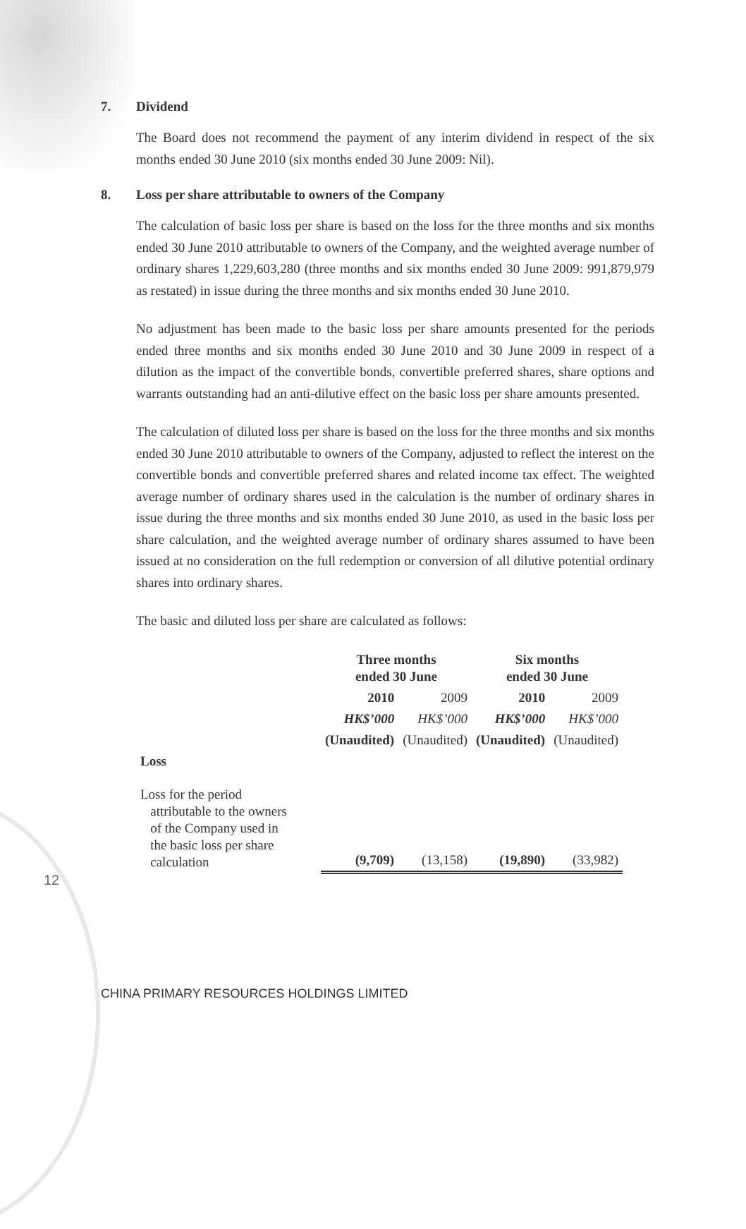7. Dividend
The Board does not recommend the payment of any interim dividend in respect of the six months ended 30 June 2010 (six months ended 30 June 2009: Nil).
8. Loss per share attributable to owners of the Company
The calculation of basic loss per share is based on the loss for the three months and six months ended 30 June 2010 attributable to owners of the Company, and the weighted average number of ordinary shares 1,229,603,280 (three months and six months ended 30 June 2009: 991,879,979 as restated) in issue during the three months and six months ended 30 June 2010.
No adjustment has been made to the basic loss per share amounts presented for the periods ended three months and six months ended 30 June 2010 and 30 June 2009 in respect of a dilution as the impact of the convertible bonds, convertible preferred shares, share options and warrants outstanding had an anti-dilutive effect on the basic loss per share amounts presented.
The calculation of diluted loss per share is based on the loss for the three months and six months ended 30 June 2010 attributable to owners of the Company, adjusted to reflect the interest on the convertible bonds and convertible preferred shares and related income tax effect. The weighted average number of ordinary shares used in the calculation is the number of ordinary shares in issue during the three months and six months ended 30 June 2010, as used in the basic loss per share calculation, and the weighted average number of ordinary shares assumed to have been issued at no consideration on the full redemption or conversion of all dilutive potential ordinary shares into ordinary shares.
The basic and diluted loss per share are calculated as follows:
| | Three months ended 30 June | | Six months ended 30 June | |
| --- | --- | --- | --- | --- |
| | 2010 | 2009 | 2010 | 2009 |
| | HK$’000 | HK$’000 | HK$’000 | HK$’000 |
| | (Unaudited) | (Unaudited) | (Unaudited) | (Unaudited) |
| Loss | | | | |
| Loss for the period attributable to the owners of the Company used in the basic loss per share calculation | (9,709) | (13,158) | (19,890) | (33,982) |
12
CHINA PRIMARY RESOURCES HOLDINGS LIMITED